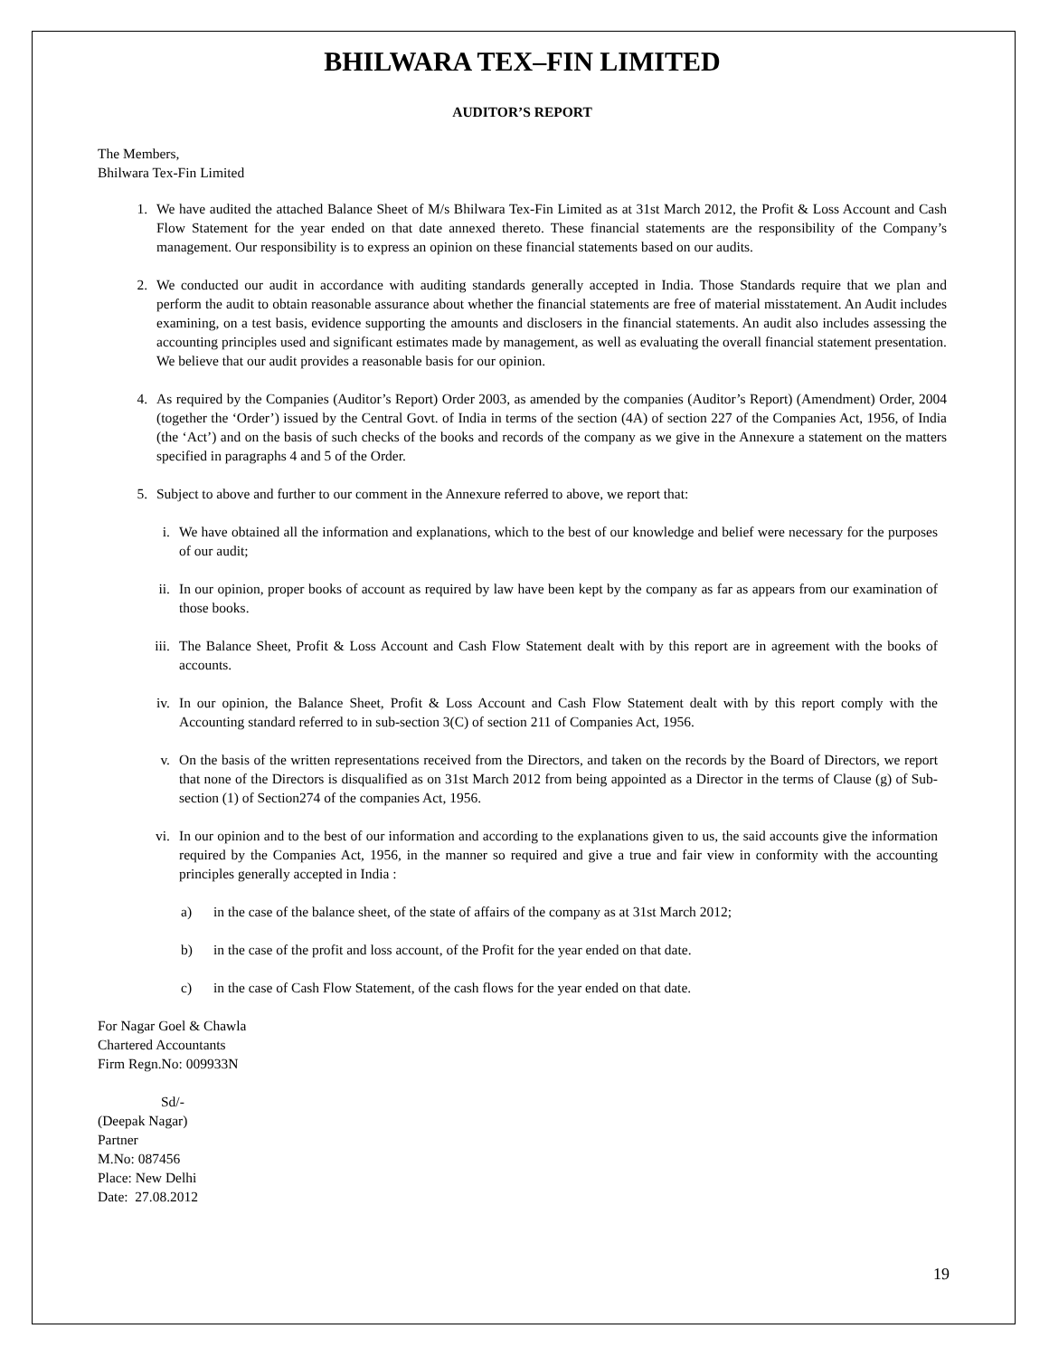BHILWARA TEX–FIN LIMITED
AUDITOR’S REPORT
The Members,
Bhilwara Tex-Fin Limited
1. We have audited the attached Balance Sheet of M/s Bhilwara Tex-Fin Limited as at 31st March 2012, the Profit & Loss Account and Cash Flow Statement for the year ended on that date annexed thereto. These financial statements are the responsibility of the Company’s management. Our responsibility is to express an opinion on these financial statements based on our audits.
2. We conducted our audit in accordance with auditing standards generally accepted in India. Those Standards require that we plan and perform the audit to obtain reasonable assurance about whether the financial statements are free of material misstatement. An Audit includes examining, on a test basis, evidence supporting the amounts and disclosers in the financial statements. An audit also includes assessing the accounting principles used and significant estimates made by management, as well as evaluating the overall financial statement presentation. We believe that our audit provides a reasonable basis for our opinion.
4. As required by the Companies (Auditor’s Report) Order 2003, as amended by the companies (Auditor’s Report) (Amendment) Order, 2004 (together the ‘Order’) issued by the Central Govt. of India in terms of the section (4A) of section 227 of the Companies Act, 1956, of India (the ‘Act’) and on the basis of such checks of the books and records of the company as we give in the Annexure a statement on the matters specified in paragraphs 4 and 5 of the Order.
5. Subject to above and further to our comment in the Annexure referred to above, we report that:
i. We have obtained all the information and explanations, which to the best of our knowledge and belief were necessary for the purposes of our audit;
ii. In our opinion, proper books of account as required by law have been kept by the company as far as appears from our examination of those books.
iii. The Balance Sheet, Profit & Loss Account and Cash Flow Statement dealt with by this report are in agreement with the books of accounts.
iv. In our opinion, the Balance Sheet, Profit & Loss Account and Cash Flow Statement dealt with by this report comply with the Accounting standard referred to in sub-section 3(C) of section 211 of Companies Act, 1956.
v. On the basis of the written representations received from the Directors, and taken on the records by the Board of Directors, we report that none of the Directors is disqualified as on 31st March 2012 from being appointed as a Director in the terms of Clause (g) of Sub-section (1) of Section274 of the companies Act, 1956.
vi. In our opinion and to the best of our information and according to the explanations given to us, the said accounts give the information required by the Companies Act, 1956, in the manner so required and give a true and fair view in conformity with the accounting principles generally accepted in India :
a) in the case of the balance sheet, of the state of affairs of the company as at 31st March 2012;
b) in the case of the profit and loss account, of the Profit for the year ended on that date.
c) in the case of Cash Flow Statement, of the cash flows for the year ended on that date.
For Nagar Goel & Chawla
Chartered Accountants
Firm Regn.No: 009933N
Sd/-
(Deepak Nagar)
Partner
M.No: 087456
Place: New Delhi
Date: 27.08.2012
19